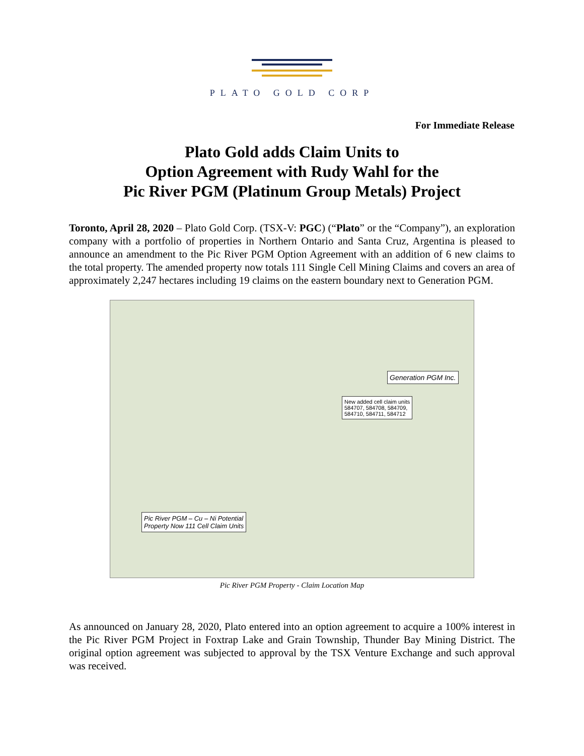PLATO GOLD CORP
For Immediate Release
Plato Gold adds Claim Units to
Option Agreement with Rudy Wahl for the
Pic River PGM (Platinum Group Metals) Project
Toronto, April 28, 2020 – Plato Gold Corp. (TSX-V: PGC) (“Plato” or the “Company”), an exploration company with a portfolio of properties in Northern Ontario and Santa Cruz, Argentina is pleased to announce an amendment to the Pic River PGM Option Agreement with an addition of 6 new claims to the total property. The amended property now totals 111 Single Cell Mining Claims and covers an area of approximately 2,247 hectares including 19 claims on the eastern boundary next to Generation PGM.
Generation PGM Inc.
New added cell claim units
584707, 584708, 584709,
584710, 584711, 584712
Pic River PGM – Cu – Ni Potential
Property Now 111 Cell Claim Units
Pic River PGM Property - Claim Location Map
As announced on January 28, 2020, Plato entered into an option agreement to acquire a 100% interest in the Pic River PGM Project in Foxtrap Lake and Grain Township, Thunder Bay Mining District. The original option agreement was subjected to approval by the TSX Venture Exchange and such approval was received.